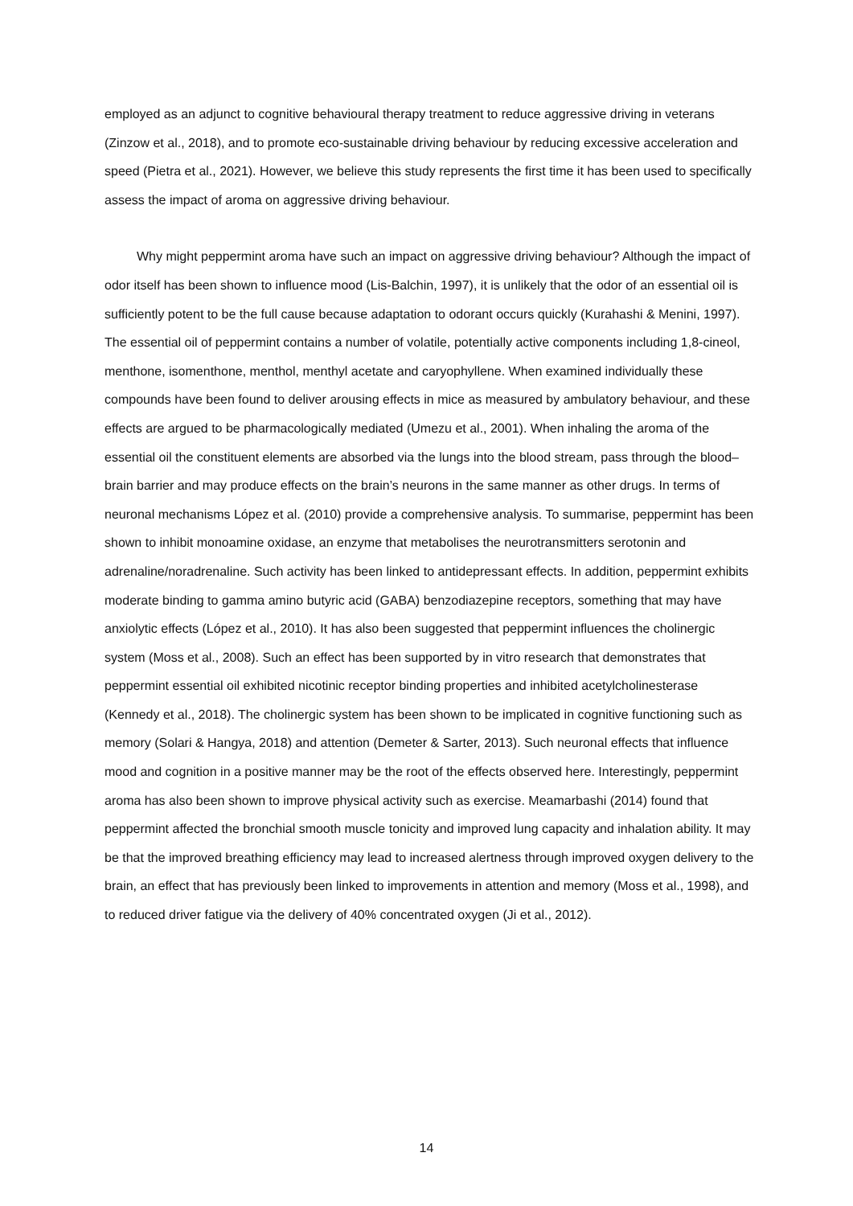employed as an adjunct to cognitive behavioural therapy treatment to reduce aggressive driving in veterans (Zinzow et al., 2018), and to promote eco-sustainable driving behaviour by reducing excessive acceleration and speed (Pietra et al., 2021). However, we believe this study represents the first time it has been used to specifically assess the impact of aroma on aggressive driving behaviour.
Why might peppermint aroma have such an impact on aggressive driving behaviour? Although the impact of odor itself has been shown to influence mood (Lis-Balchin, 1997), it is unlikely that the odor of an essential oil is sufficiently potent to be the full cause because adaptation to odorant occurs quickly (Kurahashi & Menini, 1997). The essential oil of peppermint contains a number of volatile, potentially active components including 1,8-cineol, menthone, isomenthone, menthol, menthyl acetate and caryophyllene. When examined individually these compounds have been found to deliver arousing effects in mice as measured by ambulatory behaviour, and these effects are argued to be pharmacologically mediated (Umezu et al., 2001). When inhaling the aroma of the essential oil the constituent elements are absorbed via the lungs into the blood stream, pass through the blood–brain barrier and may produce effects on the brain’s neurons in the same manner as other drugs. In terms of neuronal mechanisms López et al. (2010) provide a comprehensive analysis. To summarise, peppermint has been shown to inhibit monoamine oxidase, an enzyme that metabolises the neurotransmitters serotonin and adrenaline/noradrenaline. Such activity has been linked to antidepressant effects. In addition, peppermint exhibits moderate binding to gamma amino butyric acid (GABA) benzodiazepine receptors, something that may have anxiolytic effects (López et al., 2010). It has also been suggested that peppermint influences the cholinergic system (Moss et al., 2008). Such an effect has been supported by in vitro research that demonstrates that peppermint essential oil exhibited nicotinic receptor binding properties and inhibited acetylcholinesterase (Kennedy et al., 2018). The cholinergic system has been shown to be implicated in cognitive functioning such as memory (Solari & Hangya, 2018) and attention (Demeter & Sarter, 2013). Such neuronal effects that influence mood and cognition in a positive manner may be the root of the effects observed here. Interestingly, peppermint aroma has also been shown to improve physical activity such as exercise. Meamarbashi (2014) found that peppermint affected the bronchial smooth muscle tonicity and improved lung capacity and inhalation ability. It may be that the improved breathing efficiency may lead to increased alertness through improved oxygen delivery to the brain, an effect that has previously been linked to improvements in attention and memory (Moss et al., 1998), and to reduced driver fatigue via the delivery of 40% concentrated oxygen (Ji et al., 2012).
14